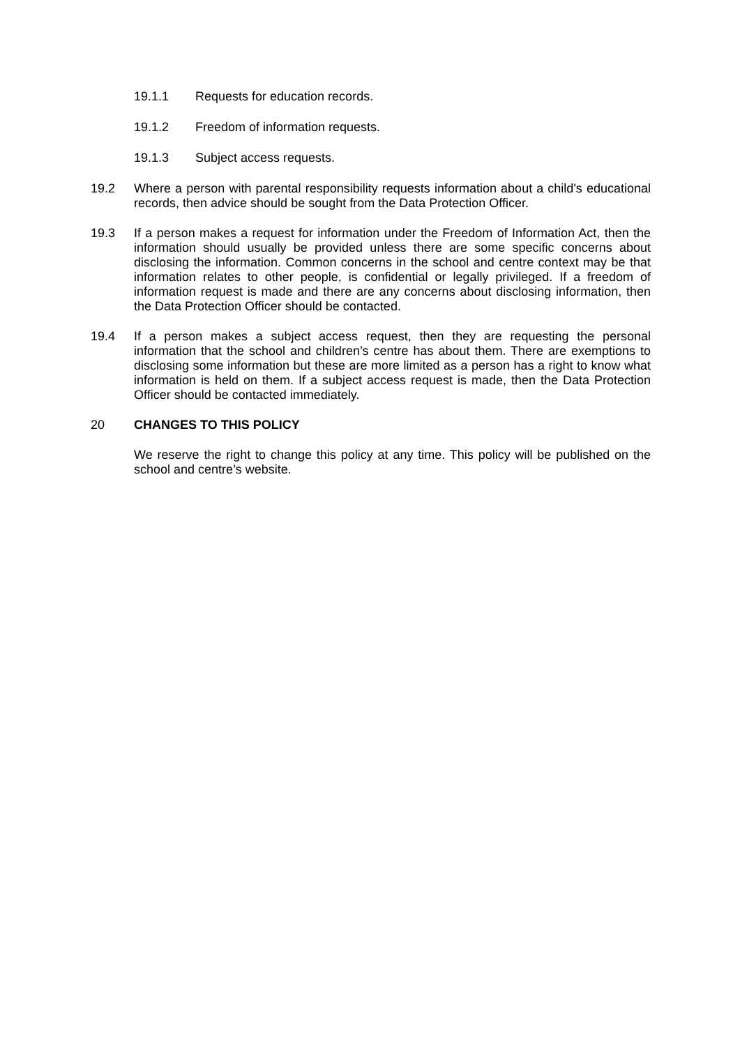19.1.1 Requests for education records.
19.1.2 Freedom of information requests.
19.1.3 Subject access requests.
19.2 Where a person with parental responsibility requests information about a child's educational records, then advice should be sought from the Data Protection Officer.
19.3 If a person makes a request for information under the Freedom of Information Act, then the information should usually be provided unless there are some specific concerns about disclosing the information. Common concerns in the school and centre context may be that information relates to other people, is confidential or legally privileged. If a freedom of information request is made and there are any concerns about disclosing information, then the Data Protection Officer should be contacted.
19.4 If a person makes a subject access request, then they are requesting the personal information that the school and children’s centre has about them. There are exemptions to disclosing some information but these are more limited as a person has a right to know what information is held on them. If a subject access request is made, then the Data Protection Officer should be contacted immediately.
20 CHANGES TO THIS POLICY
We reserve the right to change this policy at any time. This policy will be published on the school and centre’s website.